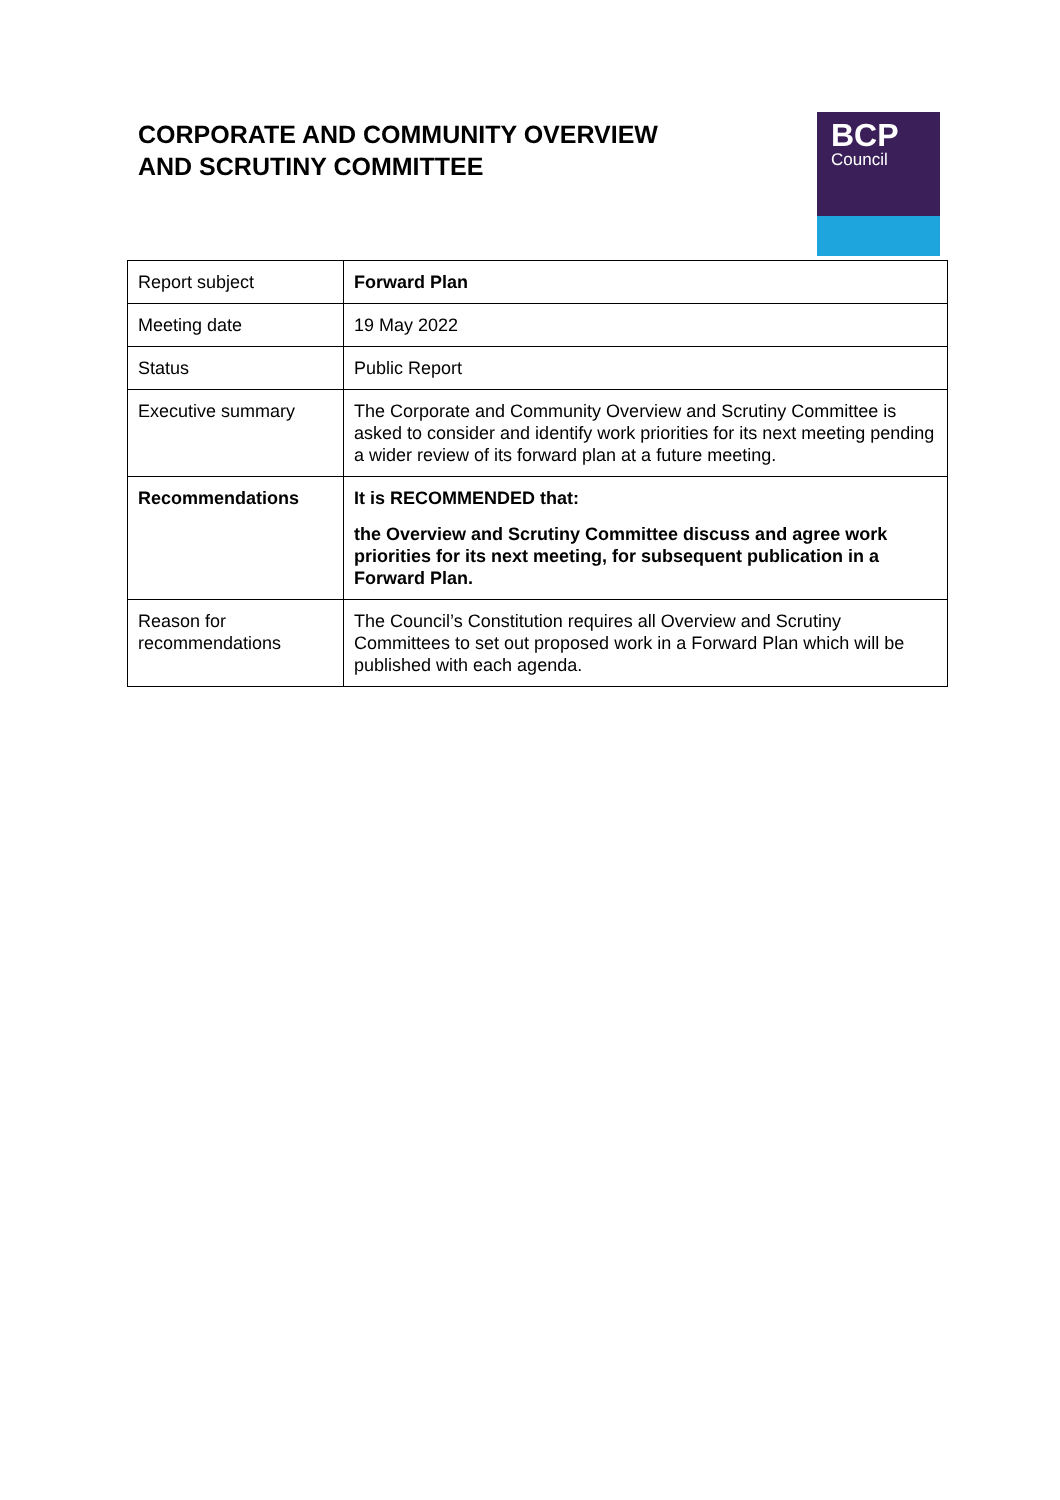CORPORATE AND COMMUNITY OVERVIEW
AND SCRUTINY COMMITTEE
BCP
Council
| Report subject | Forward Plan |
| Meeting date | 19 May 2022 |
| Status | Public Report |
| Executive summary | The Corporate and Community Overview and Scrutiny Committee is asked to consider and identify work priorities for its next meeting pending a wider review of its forward plan at a future meeting. |
| Recommendations | It is RECOMMENDED that: the Overview and Scrutiny Committee discuss and agree work priorities for its next meeting, for subsequent publication in a Forward Plan. |
| Reason for recommendations | The Council’s Constitution requires all Overview and Scrutiny Committees to set out proposed work in a Forward Plan which will be published with each agenda. |